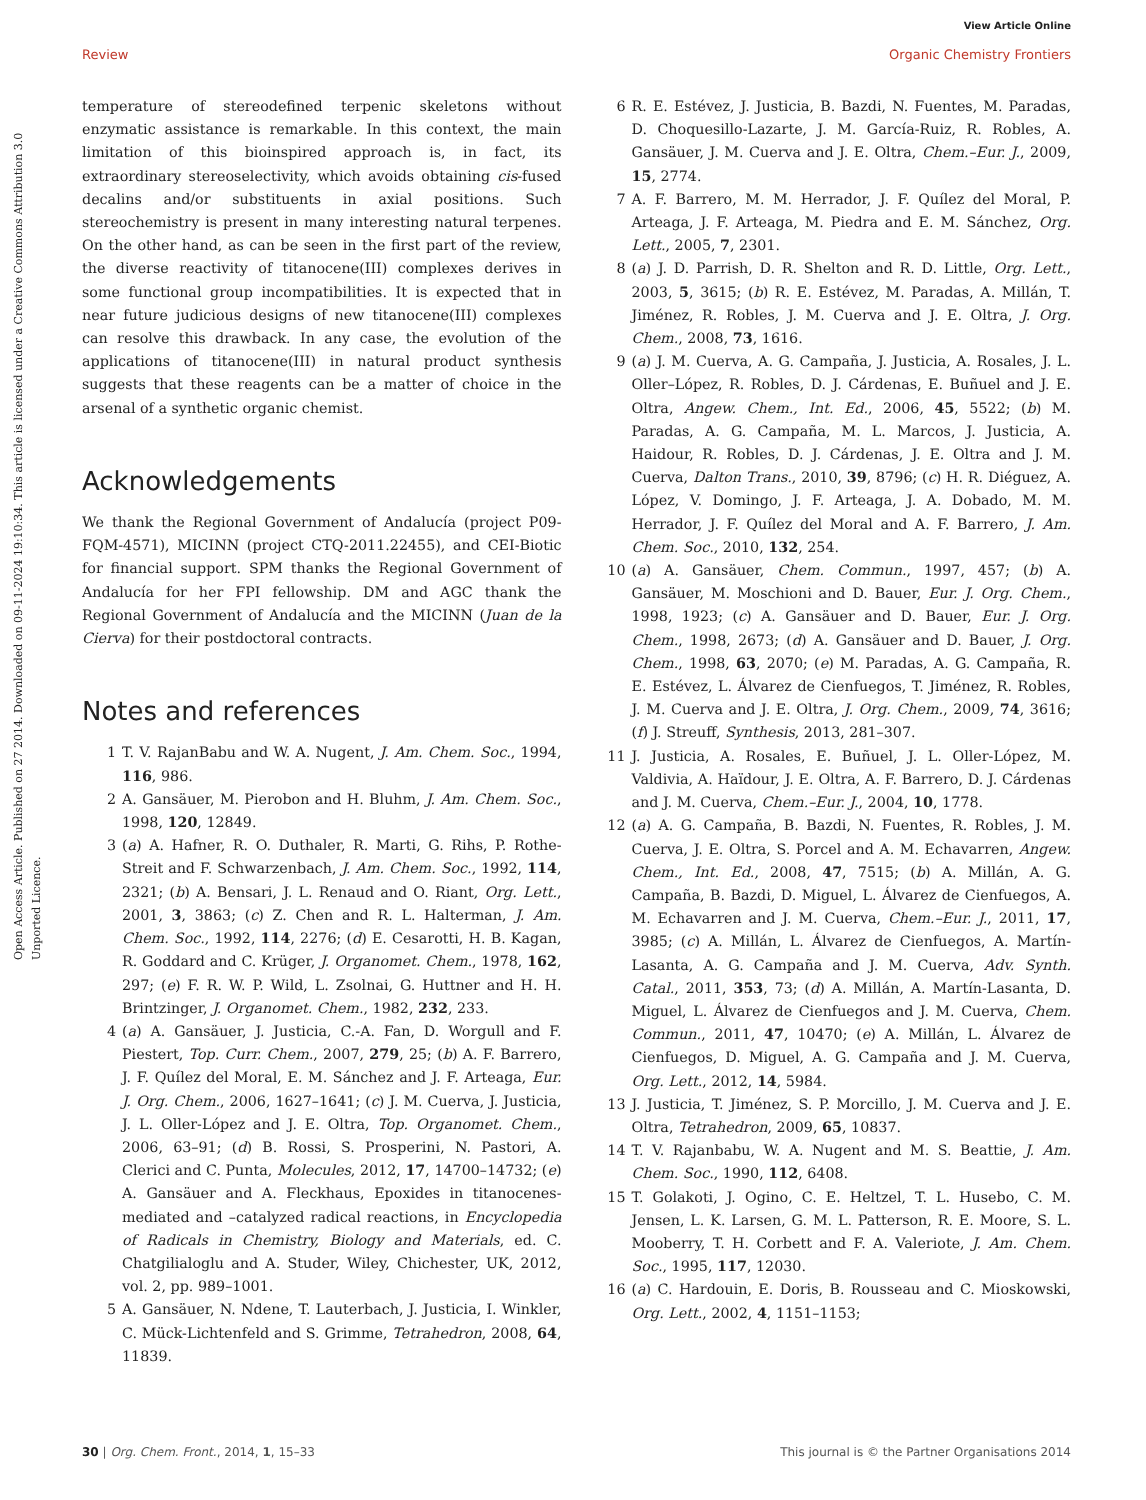View Article Online
Review Organic Chemistry Frontiers
Open Access Article. Published on 27 2014. Downloaded on 09-11-2024 19:10:34. This article is licensed under a Creative Commons Attribution 3.0 Unported Licence.
temperature of stereodefined terpenic skeletons without enzymatic assistance is remarkable. In this context, the main limitation of this bioinspired approach is, in fact, its extraordinary stereoselectivity, which avoids obtaining cis-fused decalins and/or substituents in axial positions. Such stereochemistry is present in many interesting natural terpenes. On the other hand, as can be seen in the first part of the review, the diverse reactivity of titanocene(III) complexes derives in some functional group incompatibilities. It is expected that in near future judicious designs of new titanocene(III) complexes can resolve this drawback. In any case, the evolution of the applications of titanocene(III) in natural product synthesis suggests that these reagents can be a matter of choice in the arsenal of a synthetic organic chemist.
Acknowledgements
We thank the Regional Government of Andalucía (project P09-FQM-4571), MICINN (project CTQ-2011.22455), and CEI-Biotic for financial support. SPM thanks the Regional Government of Andalucía for her FPI fellowship. DM and AGC thank the Regional Government of Andalucía and the MICINN (Juan de la Cierva) for their postdoctoral contracts.
Notes and references
1 T. V. RajanBabu and W. A. Nugent, J. Am. Chem. Soc., 1994, 116, 986.
2 A. Gansäuer, M. Pierobon and H. Bluhm, J. Am. Chem. Soc., 1998, 120, 12849.
3 (a) A. Hafner, R. O. Duthaler, R. Marti, G. Rihs, P. Rothe-Streit and F. Schwarzenbach, J. Am. Chem. Soc., 1992, 114, 2321; (b) A. Bensari, J. L. Renaud and O. Riant, Org. Lett., 2001, 3, 3863; (c) Z. Chen and R. L. Halterman, J. Am. Chem. Soc., 1992, 114, 2276; (d) E. Cesarotti, H. B. Kagan, R. Goddard and C. Krüger, J. Organomet. Chem., 1978, 162, 297; (e) F. R. W. P. Wild, L. Zsolnai, G. Huttner and H. H. Brintzinger, J. Organomet. Chem., 1982, 232, 233.
4 (a) A. Gansäuer, J. Justicia, C.-A. Fan, D. Worgull and F. Piestert, Top. Curr. Chem., 2007, 279, 25; (b) A. F. Barrero, J. F. Quílez del Moral, E. M. Sánchez and J. F. Arteaga, Eur. J. Org. Chem., 2006, 1627–1641; (c) J. M. Cuerva, J. Justicia, J. L. Oller-López and J. E. Oltra, Top. Organomet. Chem., 2006, 63–91; (d) B. Rossi, S. Prosperini, N. Pastori, A. Clerici and C. Punta, Molecules, 2012, 17, 14700–14732; (e) A. Gansäuer and A. Fleckhaus, Epoxides in titanocenes-mediated and –catalyzed radical reactions, in Encyclopedia of Radicals in Chemistry, Biology and Materials, ed. C. Chatgilialoglu and A. Studer, Wiley, Chichester, UK, 2012, vol. 2, pp. 989–1001.
5 A. Gansäuer, N. Ndene, T. Lauterbach, J. Justicia, I. Winkler, C. Mück-Lichtenfeld and S. Grimme, Tetrahedron, 2008, 64, 11839.
6 R. E. Estévez, J. Justicia, B. Bazdi, N. Fuentes, M. Paradas, D. Choquesillo-Lazarte, J. M. García-Ruiz, R. Robles, A. Gansäuer, J. M. Cuerva and J. E. Oltra, Chem.–Eur. J., 2009, 15, 2774.
7 A. F. Barrero, M. M. Herrador, J. F. Quílez del Moral, P. Arteaga, J. F. Arteaga, M. Piedra and E. M. Sánchez, Org. Lett., 2005, 7, 2301.
8 (a) J. D. Parrish, D. R. Shelton and R. D. Little, Org. Lett., 2003, 5, 3615; (b) R. E. Estévez, M. Paradas, A. Millán, T. Jiménez, R. Robles, J. M. Cuerva and J. E. Oltra, J. Org. Chem., 2008, 73, 1616.
9 (a) J. M. Cuerva, A. G. Campaña, J. Justicia, A. Rosales, J. L. Oller–López, R. Robles, D. J. Cárdenas, E. Buñuel and J. E. Oltra, Angew. Chem., Int. Ed., 2006, 45, 5522; (b) M. Paradas, A. G. Campaña, M. L. Marcos, J. Justicia, A. Haidour, R. Robles, D. J. Cárdenas, J. E. Oltra and J. M. Cuerva, Dalton Trans., 2010, 39, 8796; (c) H. R. Diéguez, A. López, V. Domingo, J. F. Arteaga, J. A. Dobado, M. M. Herrador, J. F. Quílez del Moral and A. F. Barrero, J. Am. Chem. Soc., 2010, 132, 254.
10 (a) A. Gansäuer, Chem. Commun., 1997, 457; (b) A. Gansäuer, M. Moschioni and D. Bauer, Eur. J. Org. Chem., 1998, 1923; (c) A. Gansäuer and D. Bauer, Eur. J. Org. Chem., 1998, 2673; (d) A. Gansäuer and D. Bauer, J. Org. Chem., 1998, 63, 2070; (e) M. Paradas, A. G. Campaña, R. E. Estévez, L. Álvarez de Cienfuegos, T. Jiménez, R. Robles, J. M. Cuerva and J. E. Oltra, J. Org. Chem., 2009, 74, 3616; (f) J. Streuff, Synthesis, 2013, 281–307.
11 J. Justicia, A. Rosales, E. Buñuel, J. L. Oller-López, M. Valdivia, A. Haïdour, J. E. Oltra, A. F. Barrero, D. J. Cárdenas and J. M. Cuerva, Chem.–Eur. J., 2004, 10, 1778.
12 (a) A. G. Campaña, B. Bazdi, N. Fuentes, R. Robles, J. M. Cuerva, J. E. Oltra, S. Porcel and A. M. Echavarren, Angew. Chem., Int. Ed., 2008, 47, 7515; (b) A. Millán, A. G. Campaña, B. Bazdi, D. Miguel, L. Álvarez de Cienfuegos, A. M. Echavarren and J. M. Cuerva, Chem.–Eur. J., 2011, 17, 3985; (c) A. Millán, L. Álvarez de Cienfuegos, A. Martín-Lasanta, A. G. Campaña and J. M. Cuerva, Adv. Synth. Catal., 2011, 353, 73; (d) A. Millán, A. Martín-Lasanta, D. Miguel, L. Álvarez de Cienfuegos and J. M. Cuerva, Chem. Commun., 2011, 47, 10470; (e) A. Millán, L. Álvarez de Cienfuegos, D. Miguel, A. G. Campaña and J. M. Cuerva, Org. Lett., 2012, 14, 5984.
13 J. Justicia, T. Jiménez, S. P. Morcillo, J. M. Cuerva and J. E. Oltra, Tetrahedron, 2009, 65, 10837.
14 T. V. Rajanbabu, W. A. Nugent and M. S. Beattie, J. Am. Chem. Soc., 1990, 112, 6408.
15 T. Golakoti, J. Ogino, C. E. Heltzel, T. L. Husebo, C. M. Jensen, L. K. Larsen, G. M. L. Patterson, R. E. Moore, S. L. Mooberry, T. H. Corbett and F. A. Valeriote, J. Am. Chem. Soc., 1995, 117, 12030.
16 (a) C. Hardouin, E. Doris, B. Rousseau and C. Mioskowski, Org. Lett., 2002, 4, 1151–1153;
30 | Org. Chem. Front., 2014, 1, 15–33 This journal is © the Partner Organisations 2014